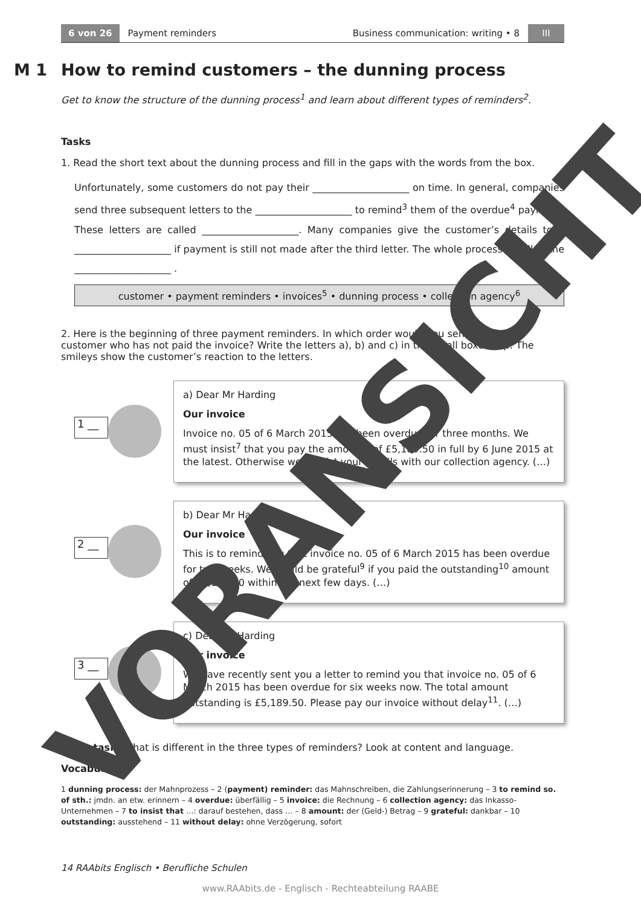6 von 26 Payment reminders Business communication: writing • 8 III
M 1 How to remind customers – the dunning process
Get to know the structure of the dunning process<sup>1</sup> and learn about different types of reminders<sup>2</sup>.
Tasks
1. Read the short text about the dunning process and fill in the gaps with the words from the box.
Unfortunately, some customers do not pay their ____________________ on time. In general, companies send three subsequent letters to the ____________________ to remind<sup>3</sup> them of the overdue<sup>4</sup> payment. These letters are called ____________________. Many companies give the customer’s details to a ____________________ if payment is still not made after the third letter. The whole process is called the ____________________ .
customer • payment reminders • invoices<sup>5</sup> • dunning process • collection agency<sup>6</sup>
2. Here is the beginning of three payment reminders. In which order would you send them to a customer who has not paid the invoice? Write the letters a), b) and c) in the small boxes. Tip: The smileys show the customer’s reaction to the letters.
1 __
a) Dear Mr Harding
Our invoice
Invoice no. 05 of 6 March 2015 has been overdue for three months. We must insist<sup>7</sup> that you pay the amount<sup>8</sup> of £5,189.50 in full by 6 June 2015 at the latest. Otherwise we will list your details with our collection agency. (…)
2 __
b) Dear Mr Harding
Our invoice
This is to remind you that invoice no. 05 of 6 March 2015 has been overdue for two weeks. We would be grateful<sup>9</sup> if you paid the outstanding<sup>10</sup> amount of £5,189.50 within the next few days. (…)
3 __
c) Dear Mr Harding
Our invoice
We have recently sent you a letter to remind you that invoice no. 05 of 6 March 2015 has been overdue for six weeks now. The total amount outstanding is £5,189.50. Please pay our invoice without delay<sup>11</sup>. (…)
Extra task: What is different in the three types of reminders? Look at content and language.
Vocabulary
1 dunning process: der Mahnprozess – 2 (payment) reminder: das Mahnschreiben, die Zahlungserinnerung – 3 to remind so. of sth.: jmdn. an etw. erinnern – 4 overdue: überfällig – 5 invoice: die Rechnung – 6 collection agency: das Inkasso-Unternehmen – 7 to insist that …: darauf bestehen, dass … – 8 amount: der (Geld-) Betrag – 9 grateful: dankbar – 10 outstanding: ausstehend – 11 without delay: ohne Verzögerung, sofort
14 RAAbits Englisch • Berufliche Schulen
www.RAAbits.de - Englisch - Rechteabteilung RAABE
VORANSICHT